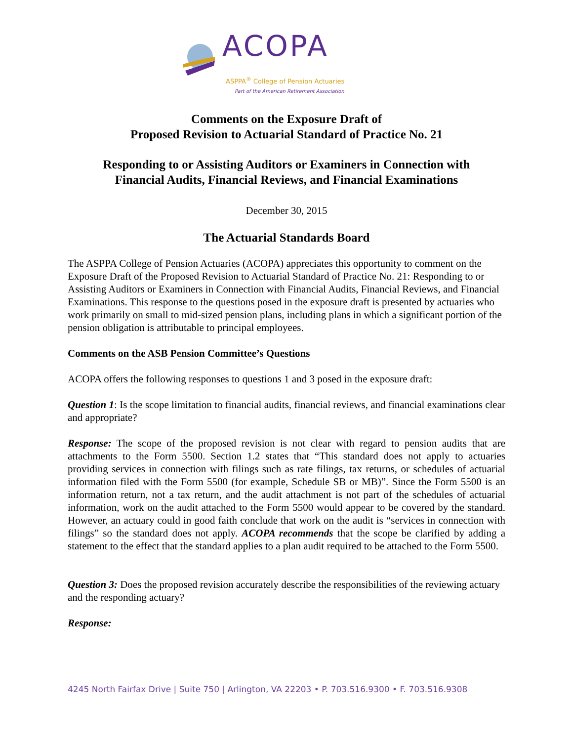ACOPA
ASPPA<sup>®</sup> College of Pension Actuaries
Part of the American Retirement Association
Comments on the Exposure Draft of
Proposed Revision to Actuarial Standard of Practice No. 21
Responding to or Assisting Auditors or Examiners in Connection with
Financial Audits, Financial Reviews, and Financial Examinations
December 30, 2015
The Actuarial Standards Board
The ASPPA College of Pension Actuaries (ACOPA) appreciates this opportunity to comment on the Exposure Draft of the Proposed Revision to Actuarial Standard of Practice No. 21: Responding to or Assisting Auditors or Examiners in Connection with Financial Audits, Financial Reviews, and Financial Examinations. This response to the questions posed in the exposure draft is presented by actuaries who work primarily on small to mid-sized pension plans, including plans in which a significant portion of the pension obligation is attributable to principal employees.
Comments on the ASB Pension Committee’s Questions
ACOPA offers the following responses to questions 1 and 3 posed in the exposure draft:
Question 1: Is the scope limitation to financial audits, financial reviews, and financial examinations clear and appropriate?
Response: The scope of the proposed revision is not clear with regard to pension audits that are attachments to the Form 5500. Section 1.2 states that “This standard does not apply to actuaries providing services in connection with filings such as rate filings, tax returns, or schedules of actuarial information filed with the Form 5500 (for example, Schedule SB or MB)”. Since the Form 5500 is an information return, not a tax return, and the audit attachment is not part of the schedules of actuarial information, work on the audit attached to the Form 5500 would appear to be covered by the standard. However, an actuary could in good faith conclude that work on the audit is “services in connection with filings” so the standard does not apply. ACOPA recommends that the scope be clarified by adding a statement to the effect that the standard applies to a plan audit required to be attached to the Form 5500.
Question 3: Does the proposed revision accurately describe the responsibilities of the reviewing actuary and the responding actuary?
Response:
4245 North Fairfax Drive | Suite 750 | Arlington, VA 22203 • P. 703.516.9300 • F. 703.516.9308